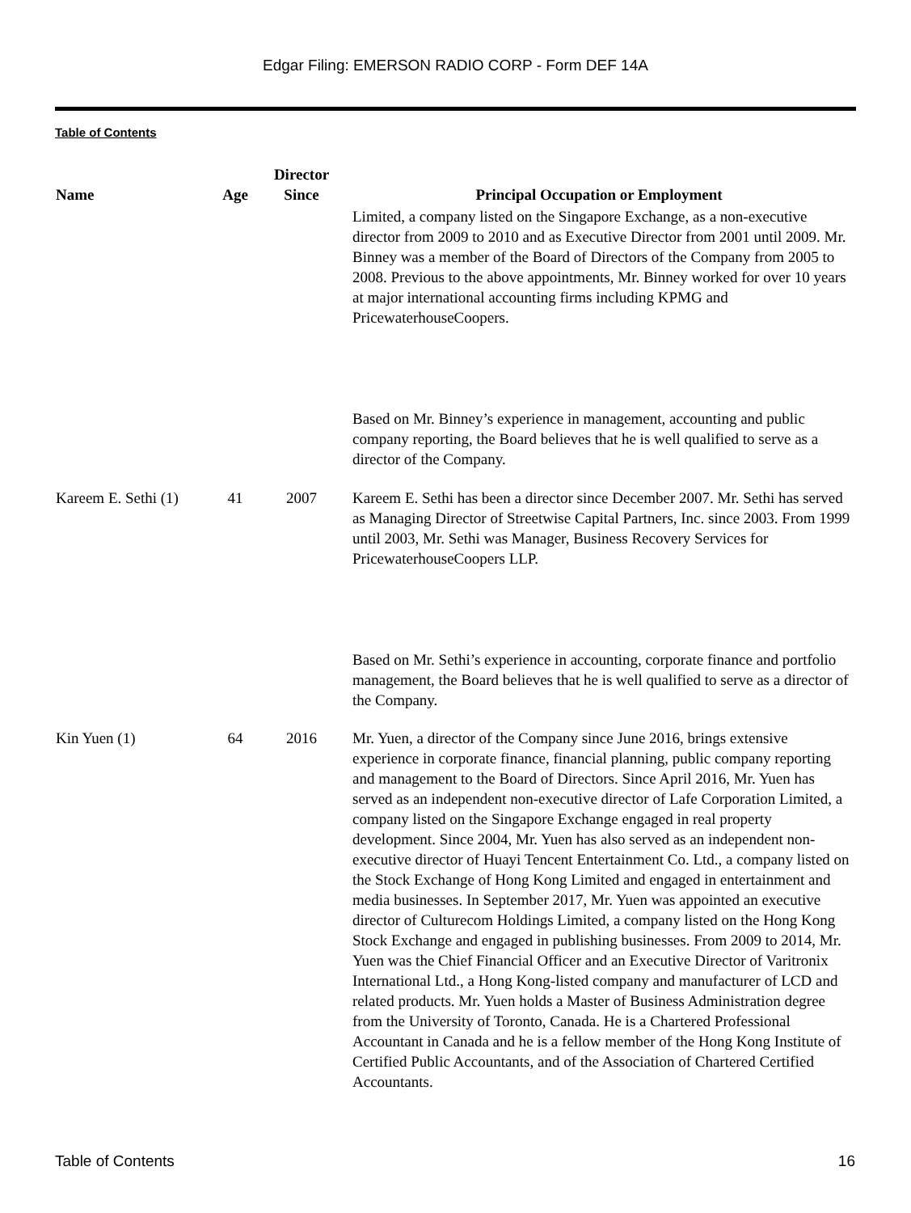Edgar Filing: EMERSON RADIO CORP - Form DEF 14A
Table of Contents
| Name | Age | Director Since | Principal Occupation or Employment |
| --- | --- | --- | --- |
| | | | Limited, a company listed on the Singapore Exchange, as a non-executive director from 2009 to 2010 and as Executive Director from 2001 until 2009. Mr. Binney was a member of the Board of Directors of the Company from 2005 to 2008. Previous to the above appointments, Mr. Binney worked for over 10 years at major international accounting firms including KPMG and PricewaterhouseCoopers. Based on Mr. Binney’s experience in management, accounting and public company reporting, the Board believes that he is well qualified to serve as a director of the Company. |
| Kareem E. Sethi (1) | 41 | 2007 | Kareem E. Sethi has been a director since December 2007. Mr. Sethi has served as Managing Director of Streetwise Capital Partners, Inc. since 2003. From 1999 until 2003, Mr. Sethi was Manager, Business Recovery Services for PricewaterhouseCoopers LLP. Based on Mr. Sethi’s experience in accounting, corporate finance and portfolio management, the Board believes that he is well qualified to serve as a director of the Company. |
| Kin Yuen (1) | 64 | 2016 | Mr. Yuen, a director of the Company since June 2016, brings extensive experience in corporate finance, financial planning, public company reporting and management to the Board of Directors. Since April 2016, Mr. Yuen has served as an independent non-executive director of Lafe Corporation Limited, a company listed on the Singapore Exchange engaged in real property development. Since 2004, Mr. Yuen has also served as an independent non-executive director of Huayi Tencent Entertainment Co. Ltd., a company listed on the Stock Exchange of Hong Kong Limited and engaged in entertainment and media businesses. In September 2017, Mr. Yuen was appointed an executive director of Culturecom Holdings Limited, a company listed on the Hong Kong Stock Exchange and engaged in publishing businesses. From 2009 to 2014, Mr. Yuen was the Chief Financial Officer and an Executive Director of Varitronix International Ltd., a Hong Kong-listed company and manufacturer of LCD and related products. Mr. Yuen holds a Master of Business Administration degree from the University of Toronto, Canada. He is a Chartered Professional Accountant in Canada and he is a fellow member of the Hong Kong Institute of Certified Public Accountants, and of the Association of Chartered Certified Accountants. |
Table of Contents 16